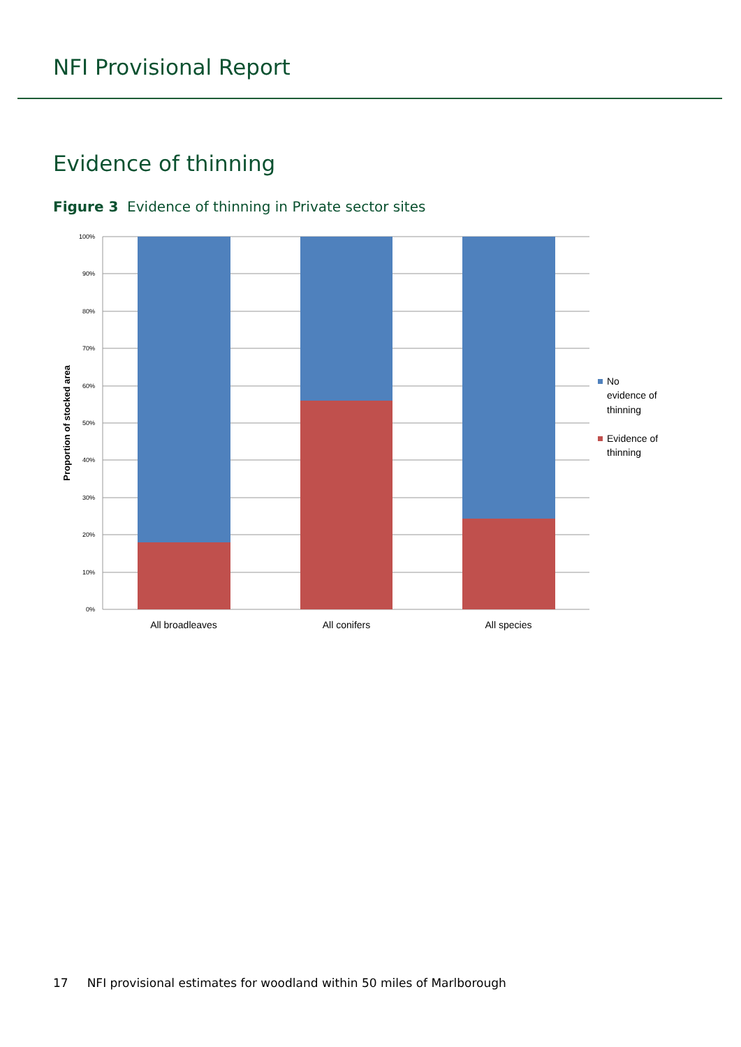NFI Provisional Report
Evidence of thinning
Figure 3 Evidence of thinning in Private sector sites
100%
90%
80%
70%
60%
50%
40%
30%
20%
10%
0%
Proportion of stocked area
All broadleaves
All conifers
All species
No
evidence of
thinning
Evidence of
thinning
17 NFI provisional estimates for woodland within 50 miles of Marlborough